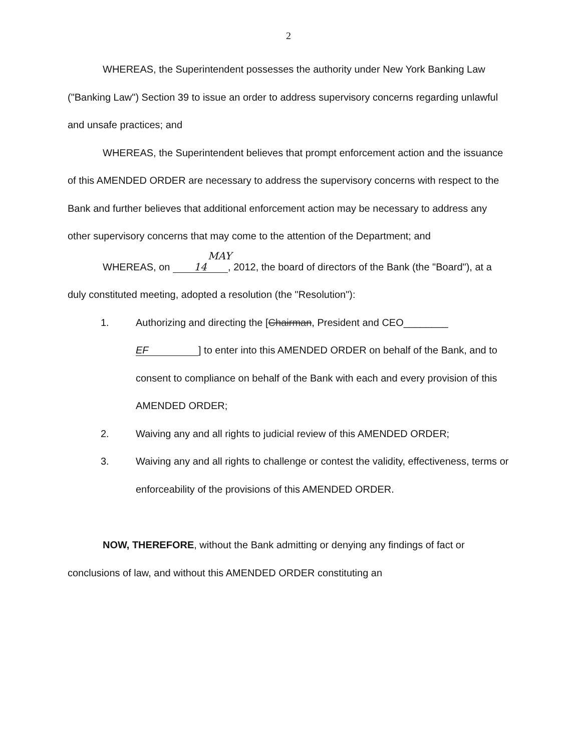2
WHEREAS, the Superintendent possesses the authority under New York Banking Law ("Banking Law") Section 39 to issue an order to address supervisory concerns regarding unlawful and unsafe practices; and
WHEREAS, the Superintendent believes that prompt enforcement action and the issuance of this AMENDED ORDER are necessary to address the supervisory concerns with respect to the Bank and further believes that additional enforcement action may be necessary to address any other supervisory concerns that may come to the attention of the Department; and
WHEREAS, on MAY 14, 2012, the board of directors of the Bank (the "Board"), at a duly constituted meeting, adopted a resolution (the "Resolution"):
1. Authorizing and directing the [Chairman, President and CEO________ EF] to enter into this AMENDED ORDER on behalf of the Bank, and to consent to compliance on behalf of the Bank with each and every provision of this AMENDED ORDER;
2. Waiving any and all rights to judicial review of this AMENDED ORDER;
3. Waiving any and all rights to challenge or contest the validity, effectiveness, terms or enforceability of the provisions of this AMENDED ORDER.
NOW, THEREFORE, without the Bank admitting or denying any findings of fact or conclusions of law, and without this AMENDED ORDER constituting an